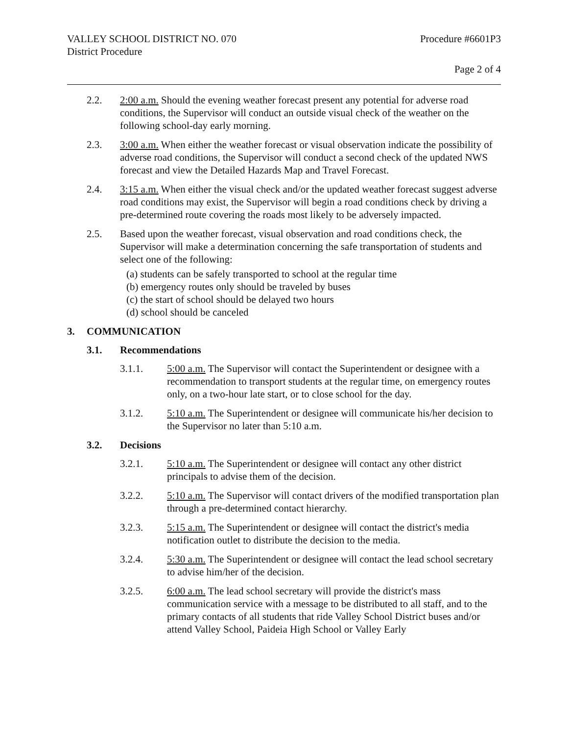VALLEY SCHOOL DISTRICT NO. 070
District Procedure
Procedure #6601P3
Page 2 of 4
2.2. 2:00 a.m. Should the evening weather forecast present any potential for adverse road conditions, the Supervisor will conduct an outside visual check of the weather on the following school-day early morning.
2.3. 3:00 a.m. When either the weather forecast or visual observation indicate the possibility of adverse road conditions, the Supervisor will conduct a second check of the updated NWS forecast and view the Detailed Hazards Map and Travel Forecast.
2.4. 3:15 a.m. When either the visual check and/or the updated weather forecast suggest adverse road conditions may exist, the Supervisor will begin a road conditions check by driving a pre-determined route covering the roads most likely to be adversely impacted.
2.5. Based upon the weather forecast, visual observation and road conditions check, the Supervisor will make a determination concerning the safe transportation of students and select one of the following:
(a) students can be safely transported to school at the regular time
(b) emergency routes only should be traveled by buses
(c) the start of school should be delayed two hours
(d) school should be canceled
3. COMMUNICATION
3.1. Recommendations
3.1.1. 5:00 a.m. The Supervisor will contact the Superintendent or designee with a recommendation to transport students at the regular time, on emergency routes only, on a two-hour late start, or to close school for the day.
3.1.2. 5:10 a.m. The Superintendent or designee will communicate his/her decision to the Supervisor no later than 5:10 a.m.
3.2. Decisions
3.2.1. 5:10 a.m. The Superintendent or designee will contact any other district principals to advise them of the decision.
3.2.2. 5:10 a.m. The Supervisor will contact drivers of the modified transportation plan through a pre-determined contact hierarchy.
3.2.3. 5:15 a.m. The Superintendent or designee will contact the district's media notification outlet to distribute the decision to the media.
3.2.4. 5:30 a.m. The Superintendent or designee will contact the lead school secretary to advise him/her of the decision.
3.2.5. 6:00 a.m. The lead school secretary will provide the district's mass communication service with a message to be distributed to all staff, and to the primary contacts of all students that ride Valley School District buses and/or attend Valley School, Paideia High School or Valley Early